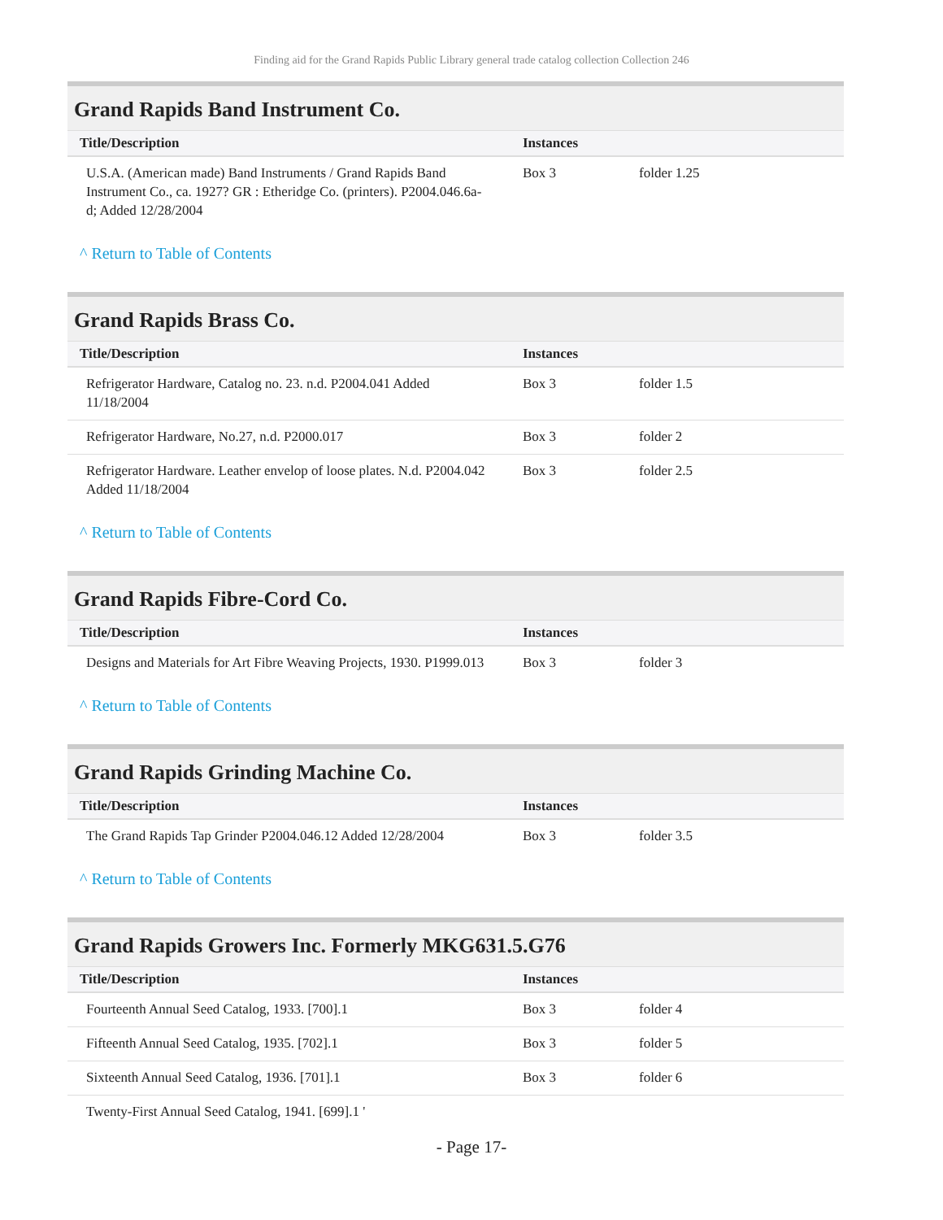Finding aid for the Grand Rapids Public Library general trade catalog collection Collection 246
Grand Rapids Band Instrument Co.
| Title/Description | Instances | |
| --- | --- | --- |
| U.S.A. (American made) Band Instruments / Grand Rapids Band Instrument Co., ca. 1927? GR : Etheridge Co. (printers). P2004.046.6a-d; Added 12/28/2004 | Box 3 | folder 1.25 |
^ Return to Table of Contents
Grand Rapids Brass Co.
| Title/Description | Instances | |
| --- | --- | --- |
| Refrigerator Hardware, Catalog no. 23. n.d. P2004.041 Added 11/18/2004 | Box 3 | folder 1.5 |
| Refrigerator Hardware, No.27, n.d. P2000.017 | Box 3 | folder 2 |
| Refrigerator Hardware. Leather envelop of loose plates. N.d. P2004.042 Added 11/18/2004 | Box 3 | folder 2.5 |
^ Return to Table of Contents
Grand Rapids Fibre-Cord Co.
| Title/Description | Instances | |
| --- | --- | --- |
| Designs and Materials for Art Fibre Weaving Projects, 1930. P1999.013 | Box 3 | folder 3 |
^ Return to Table of Contents
Grand Rapids Grinding Machine Co.
| Title/Description | Instances | |
| --- | --- | --- |
| The Grand Rapids Tap Grinder P2004.046.12 Added 12/28/2004 | Box 3 | folder 3.5 |
^ Return to Table of Contents
Grand Rapids Growers Inc. Formerly MKG631.5.G76
| Title/Description | Instances | |
| --- | --- | --- |
| Fourteenth Annual Seed Catalog, 1933. [700].1 | Box 3 | folder 4 |
| Fifteenth Annual Seed Catalog, 1935. [702].1 | Box 3 | folder 5 |
| Sixteenth Annual Seed Catalog, 1936. [701].1 | Box 3 | folder 6 |
| Twenty-First Annual Seed Catalog, 1941. [699].1 ' | | |
- Page 17-